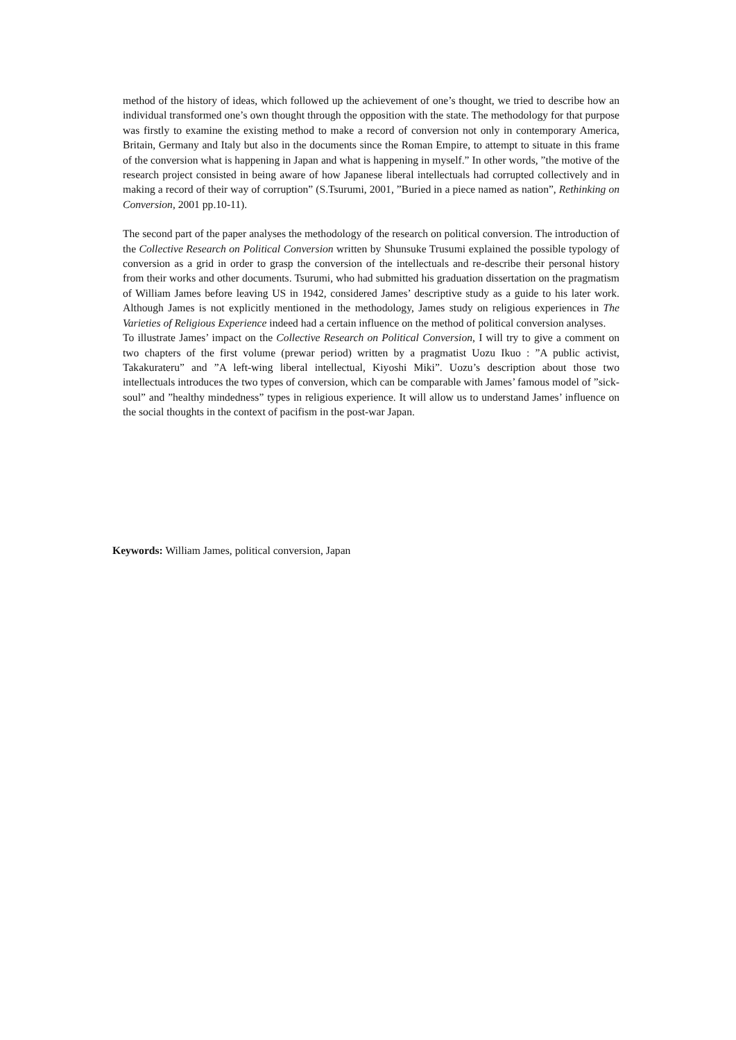method of the history of ideas, which followed up the achievement of one’s thought, we tried to describe how an individual transformed one’s own thought through the opposition with the state. The methodology for that purpose was firstly to examine the existing method to make a record of conversion not only in contemporary America, Britain, Germany and Italy but also in the documents since the Roman Empire, to attempt to situate in this frame of the conversion what is happening in Japan and what is happening in myself.” In other words, ”the motive of the research project consisted in being aware of how Japanese liberal intellectuals had corrupted collectively and in making a record of their way of corruption” (S.Tsurumi, 2001, ”Buried in a piece named as nation”, Rethinking on Conversion, 2001 pp.10-11).
The second part of the paper analyses the methodology of the research on political conversion. The introduction of the Collective Research on Political Conversion written by Shunsuke Trusumi explained the possible typology of conversion as a grid in order to grasp the conversion of the intellectuals and re-describe their personal history from their works and other documents. Tsurumi, who had submitted his graduation dissertation on the pragmatism of William James before leaving US in 1942, considered James’ descriptive study as a guide to his later work. Although James is not explicitly mentioned in the methodology, James study on religious experiences in The Varieties of Religious Experience indeed had a certain influence on the method of political conversion analyses.
To illustrate James’ impact on the Collective Research on Political Conversion, I will try to give a comment on two chapters of the first volume (prewar period) written by a pragmatist Uozu Ikuo : ”A public activist, Takakurateru” and ”A left-wing liberal intellectual, Kiyoshi Miki”. Uozu’s description about those two intellectuals introduces the two types of conversion, which can be comparable with James’ famous model of ”sick-soul” and ”healthy mindedness” types in religious experience. It will allow us to understand James’ influence on the social thoughts in the context of pacifism in the post-war Japan.
Keywords: William James, political conversion, Japan